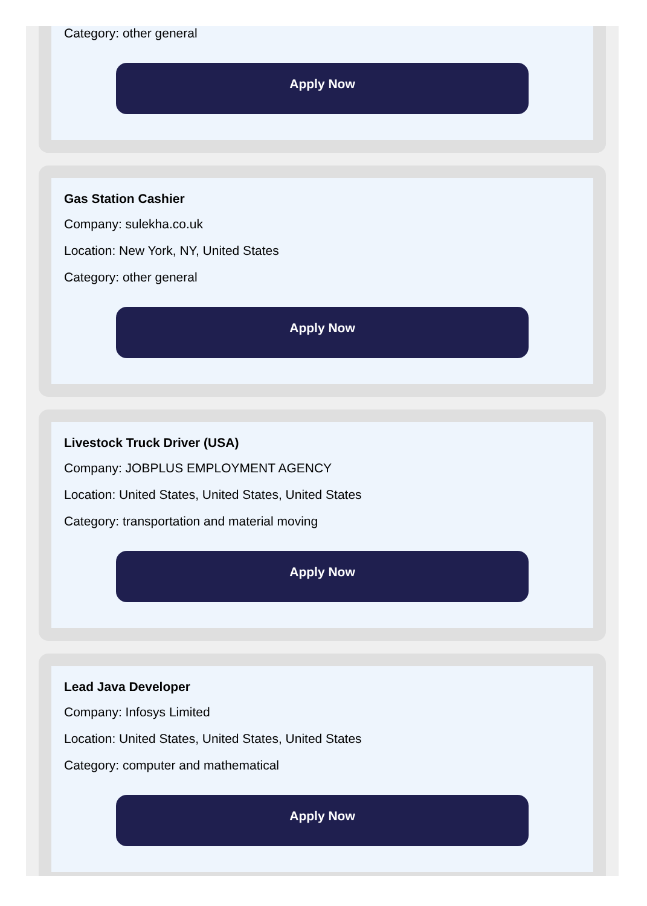Category: other general
Apply Now
Gas Station Cashier
Company: sulekha.co.uk
Location: New York, NY, United States
Category: other general
Apply Now
Livestock Truck Driver (USA)
Company: JOBPLUS EMPLOYMENT AGENCY
Location: United States, United States, United States
Category: transportation and material moving
Apply Now
Lead Java Developer
Company: Infosys Limited
Location: United States, United States, United States
Category: computer and mathematical
Apply Now